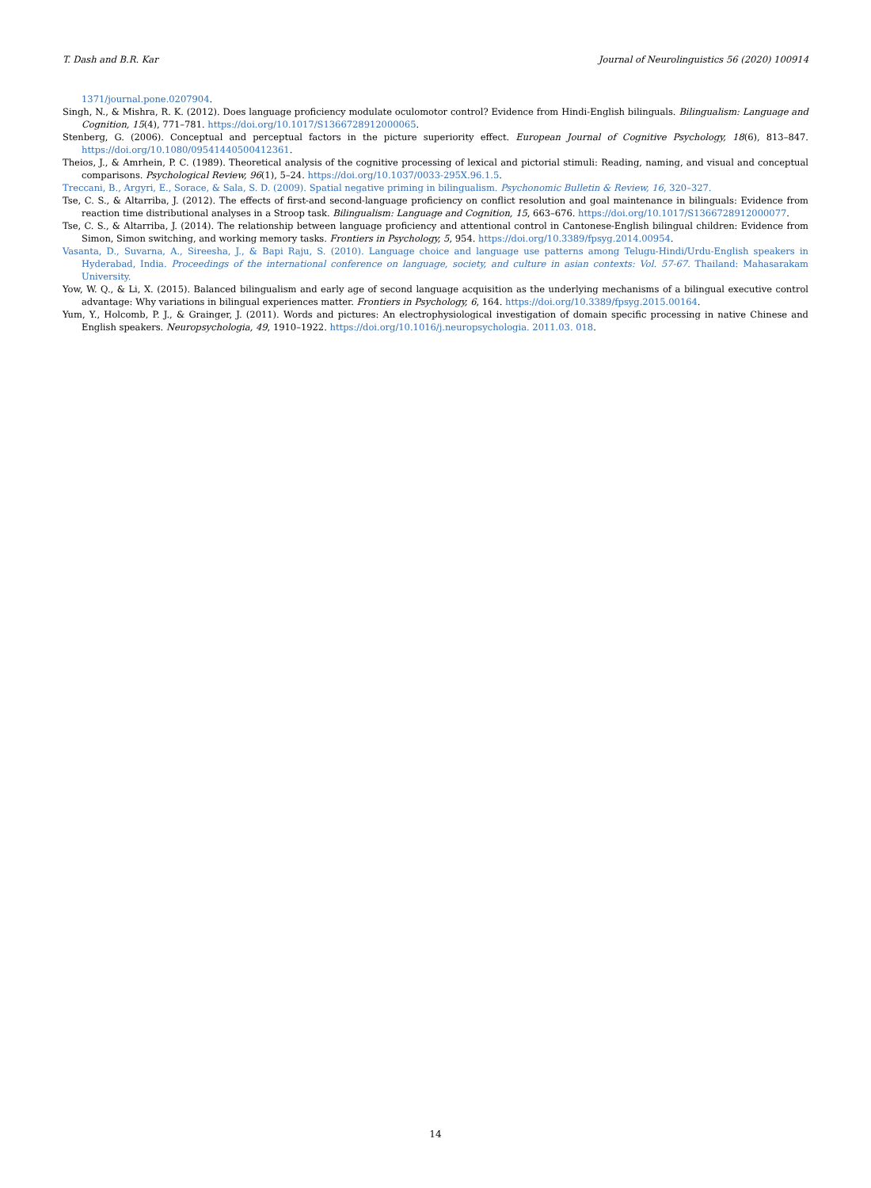T. Dash and B.R. Kar Journal of Neurolinguistics 56 (2020) 100914
1371/journal.pone.0207904.
Singh, N., & Mishra, R. K. (2012). Does language proficiency modulate oculomotor control? Evidence from Hindi-English bilinguals. Bilingualism: Language and Cognition, 15(4), 771–781. https://doi.org/10.1017/S1366728912000065.
Stenberg, G. (2006). Conceptual and perceptual factors in the picture superiority effect. European Journal of Cognitive Psychology, 18(6), 813–847. https://doi.org/10.1080/09541440500412361.
Theios, J., & Amrhein, P. C. (1989). Theoretical analysis of the cognitive processing of lexical and pictorial stimuli: Reading, naming, and visual and conceptual comparisons. Psychological Review, 96(1), 5–24. https://doi.org/10.1037/0033-295X.96.1.5.
Treccani, B., Argyri, E., Sorace, & Sala, S. D. (2009). Spatial negative priming in bilingualism. Psychonomic Bulletin & Review, 16, 320–327.
Tse, C. S., & Altarriba, J. (2012). The effects of first-and second-language proficiency on conflict resolution and goal maintenance in bilinguals: Evidence from reaction time distributional analyses in a Stroop task. Bilingualism: Language and Cognition, 15, 663–676. https://doi.org/10.1017/S1366728912000077.
Tse, C. S., & Altarriba, J. (2014). The relationship between language proficiency and attentional control in Cantonese-English bilingual children: Evidence from Simon, Simon switching, and working memory tasks. Frontiers in Psychology, 5, 954. https://doi.org/10.3389/fpsyg.2014.00954.
Vasanta, D., Suvarna, A., Sireesha, J., & Bapi Raju, S. (2010). Language choice and language use patterns among Telugu-Hindi/Urdu-English speakers in Hyderabad, India. Proceedings of the international conference on language, society, and culture in asian contexts: Vol. 57-67. Thailand: Mahasarakam University.
Yow, W. Q., & Li, X. (2015). Balanced bilingualism and early age of second language acquisition as the underlying mechanisms of a bilingual executive control advantage: Why variations in bilingual experiences matter. Frontiers in Psychology, 6, 164. https://doi.org/10.3389/fpsyg.2015.00164.
Yum, Y., Holcomb, P. J., & Grainger, J. (2011). Words and pictures: An electrophysiological investigation of domain specific processing in native Chinese and English speakers. Neuropsychologia, 49, 1910–1922. https://doi.org/10.1016/j.neuropsychologia. 2011.03. 018.
14